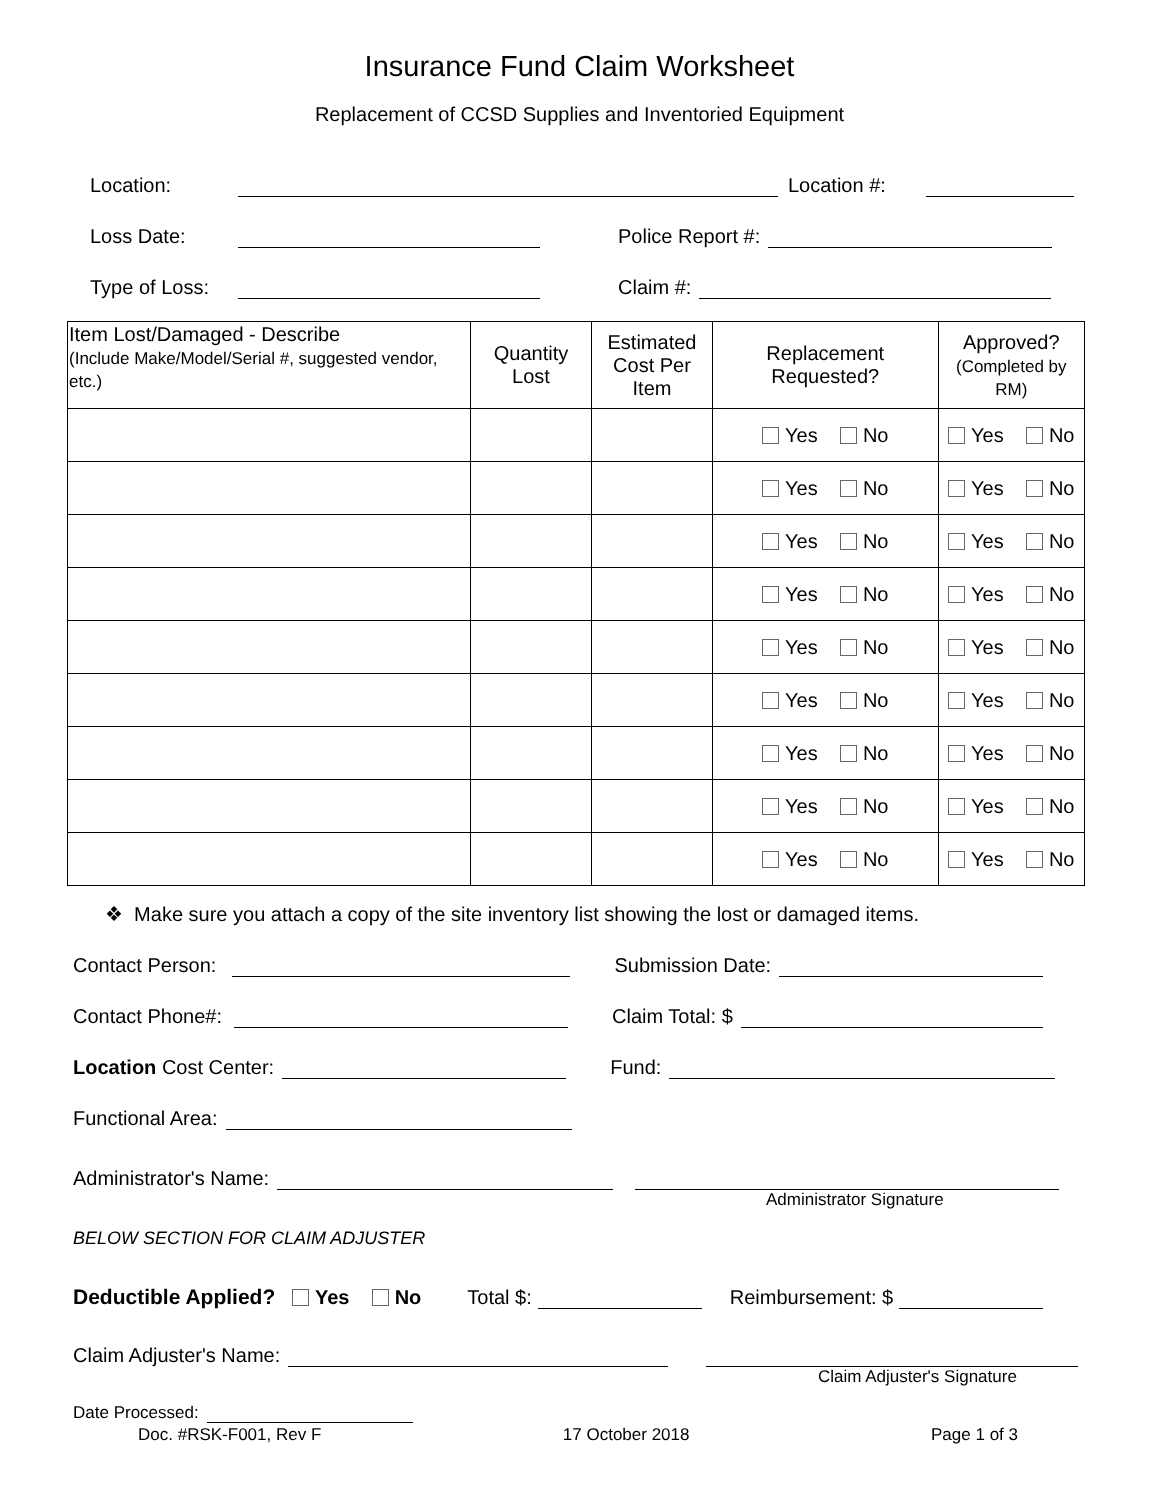Insurance Fund Claim Worksheet
Replacement of CCSD Supplies and Inventoried Equipment
Location: Location #:
Loss Date: Police Report #:
Type of Loss: Claim #:
| Item Lost/Damaged - Describe (Include Make/Model/Serial #, suggested vendor, etc.) | Quantity Lost | Estimated Cost Per Item | Replacement Requested? | Approved? (Completed by RM) |
| --- | --- | --- | --- | --- |
| | | | Yes No | Yes No |
| | | | Yes No | Yes No |
| | | | Yes No | Yes No |
| | | | Yes No | Yes No |
| | | | Yes No | Yes No |
| | | | Yes No | Yes No |
| | | | Yes No | Yes No |
| | | | Yes No | Yes No |
| | | | Yes No | Yes No |
❖ Make sure you attach a copy of the site inventory list showing the lost or damaged items.
Contact Person: Submission Date:
Contact Phone#: Claim Total: $
Location Cost Center: Fund:
Functional Area:
Administrator's Name:
Administrator Signature
BELOW SECTION FOR CLAIM ADJUSTER
Deductible Applied? Yes No Total $: Reimbursement: $
Claim Adjuster's Name:
Claim Adjuster's Signature
Date Processed:
Doc. #RSK-F001, Rev F 17 October 2018 Page 1 of 3